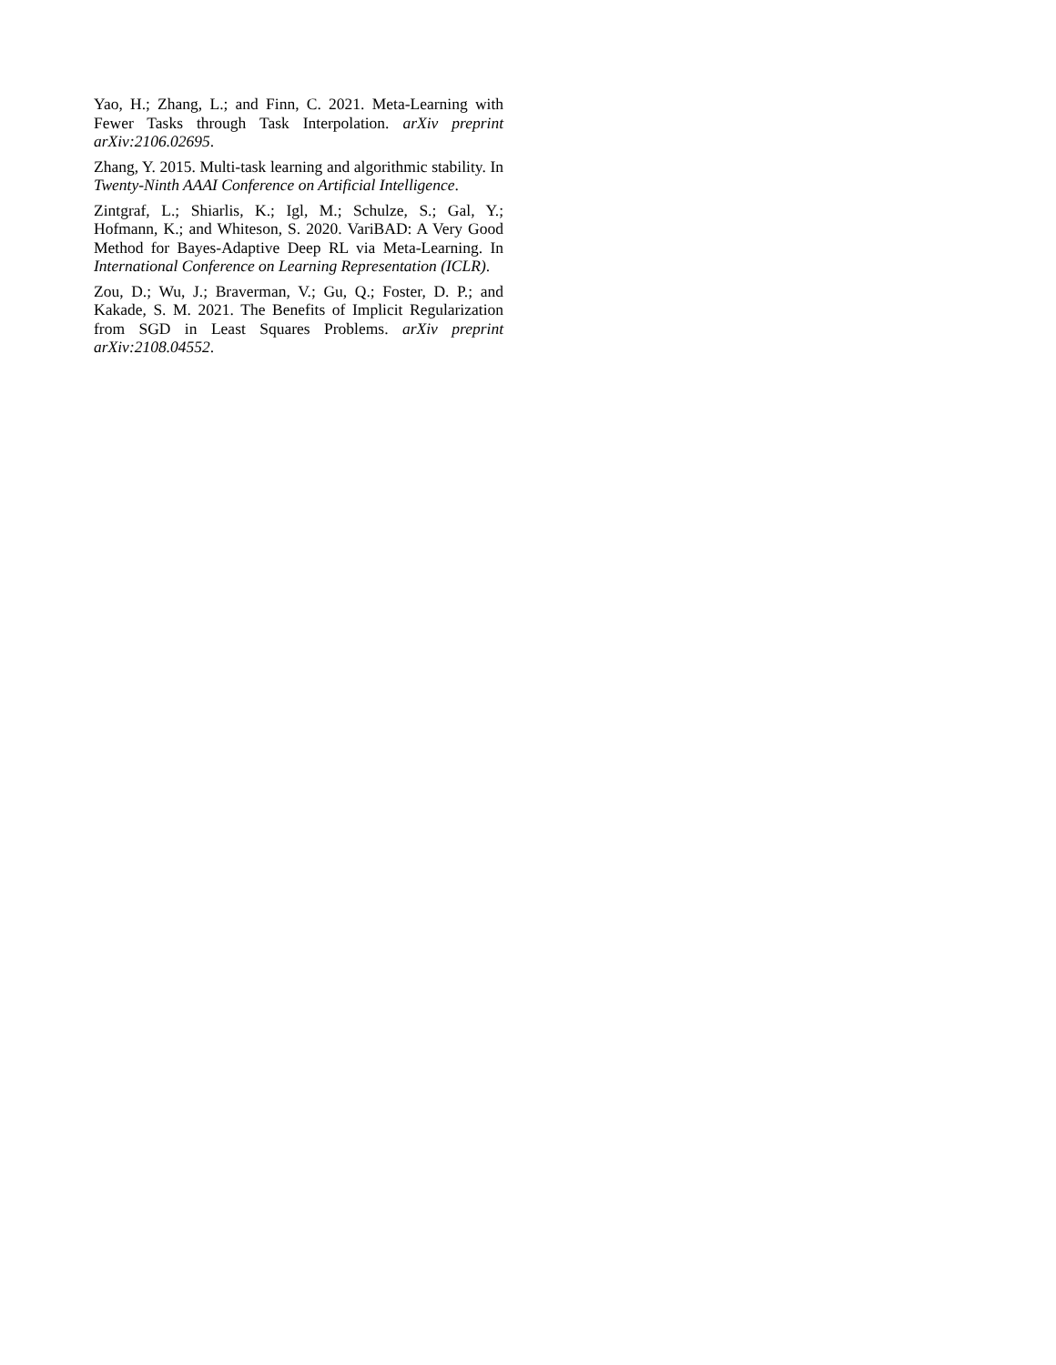Yao, H.; Zhang, L.; and Finn, C. 2021. Meta-Learning with Fewer Tasks through Task Interpolation. arXiv preprint arXiv:2106.02695.
Zhang, Y. 2015. Multi-task learning and algorithmic stability. In Twenty-Ninth AAAI Conference on Artificial Intelligence.
Zintgraf, L.; Shiarlis, K.; Igl, M.; Schulze, S.; Gal, Y.; Hofmann, K.; and Whiteson, S. 2020. VariBAD: A Very Good Method for Bayes-Adaptive Deep RL via Meta-Learning. In International Conference on Learning Representation (ICLR).
Zou, D.; Wu, J.; Braverman, V.; Gu, Q.; Foster, D. P.; and Kakade, S. M. 2021. The Benefits of Implicit Regularization from SGD in Least Squares Problems. arXiv preprint arXiv:2108.04552.